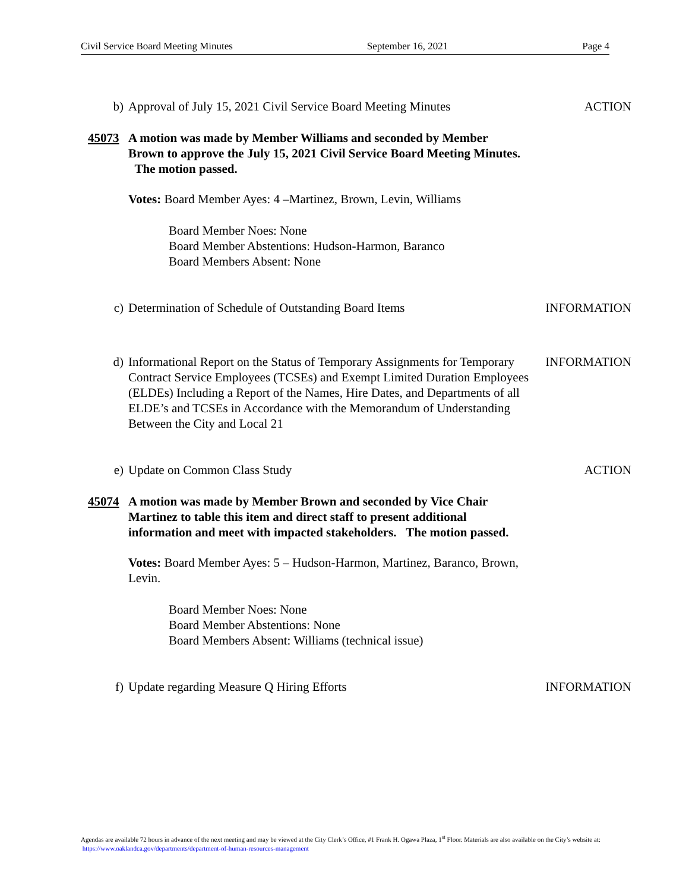Civil Service Board Meeting Minutes September 16, 2021 Page 4
b) Approval of July 15, 2021 Civil Service Board Meeting Minutes
ACTION
45073 A motion was made by Member Williams and seconded by Member Brown to approve the July 15, 2021 Civil Service Board Meeting Minutes. The motion passed.
Votes: Board Member Ayes: 4 –Martinez, Brown, Levin, Williams
Board Member Noes: None
Board Member Abstentions: Hudson-Harmon, Baranco
Board Members Absent: None
c) Determination of Schedule of Outstanding Board Items
INFORMATION
d) Informational Report on the Status of Temporary Assignments for Temporary Contract Service Employees (TCSEs) and Exempt Limited Duration Employees (ELDEs) Including a Report of the Names, Hire Dates, and Departments of all ELDE’s and TCSEs in Accordance with the Memorandum of Understanding Between the City and Local 21
INFORMATION
e) Update on Common Class Study ACTION
45074 A motion was made by Member Brown and seconded by Vice Chair Martinez to table this item and direct staff to present additional information and meet with impacted stakeholders. The motion passed.
Votes: Board Member Ayes: 5 – Hudson-Harmon, Martinez, Baranco, Brown, Levin.
Board Member Noes: None
Board Member Abstentions: None
Board Members Absent: Williams (technical issue)
f) Update regarding Measure Q Hiring Efforts
INFORMATION
Agendas are available 72 hours in advance of the next meeting and may be viewed at the City Clerk’s Office, #1 Frank H. Ogawa Plaza, 1<sup>st</sup> Floor. Materials are also available on the City’s website at: https://www.oaklandca.gov/departments/department-of-human-resources-management